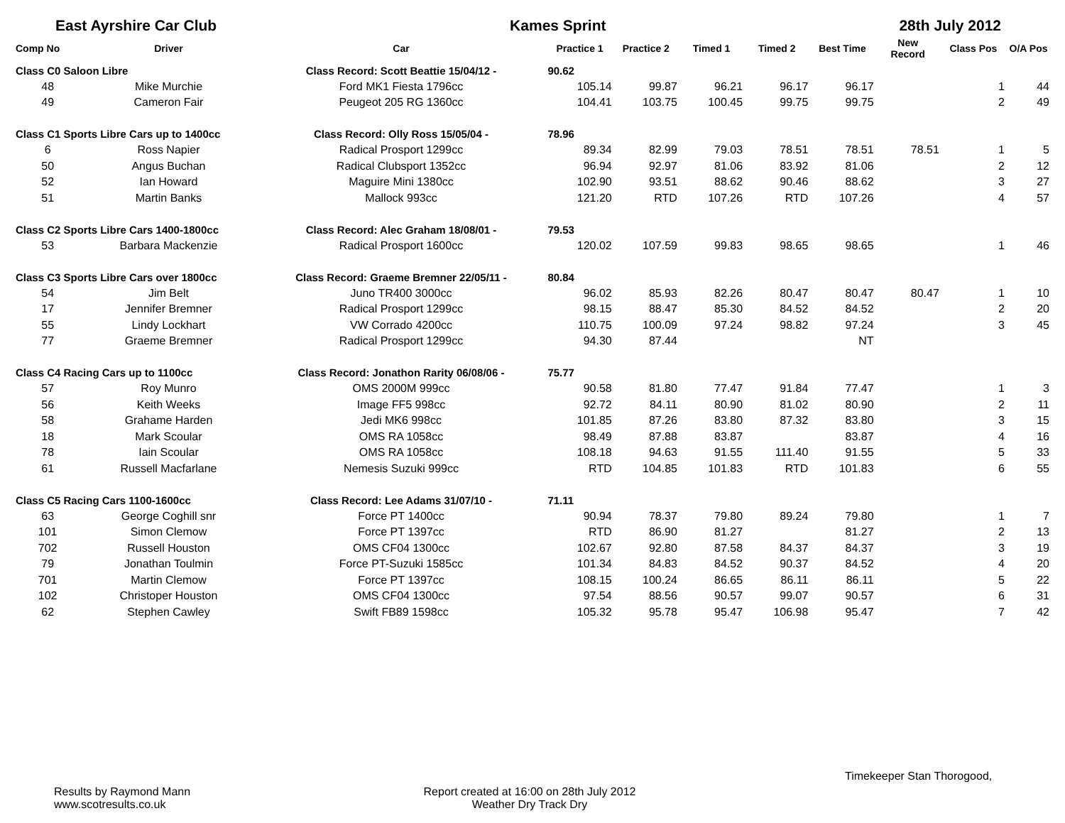East Ayrshire Car Club Kames Sprint 28th July 2012
| Comp No | Driver | Car | Practice 1 | Practice 2 | Timed 1 | Timed 2 | Best Time | New Record | Class Pos | O/A Pos |
| --- | --- | --- | --- | --- | --- | --- | --- | --- | --- | --- |
| Class C0 Saloon Libre | | Class Record: Scott Beattie 15/04/12 - | 90.62 | | | | | | | |
| 48 | Mike Murchie | Ford MK1 Fiesta 1796cc | 105.14 | 99.87 | 96.21 | 96.17 | 96.17 | | 1 | 44 |
| 49 | Cameron Fair | Peugeot 205 RG 1360cc | 104.41 | 103.75 | 100.45 | 99.75 | 99.75 | | 2 | 49 |
| Class C1 Sports Libre Cars up to 1400cc | | Class Record: Olly Ross 15/05/04 - | 78.96 | | | | | | | |
| 6 | Ross Napier | Radical Prosport 1299cc | 89.34 | 82.99 | 79.03 | 78.51 | 78.51 | 78.51 | 1 | 5 |
| 50 | Angus Buchan | Radical Clubsport 1352cc | 96.94 | 92.97 | 81.06 | 83.92 | 81.06 | | 2 | 12 |
| 52 | Ian Howard | Maguire Mini 1380cc | 102.90 | 93.51 | 88.62 | 90.46 | 88.62 | | 3 | 27 |
| 51 | Martin Banks | Mallock 993cc | 121.20 | RTD | 107.26 | RTD | 107.26 | | 4 | 57 |
| Class C2 Sports Libre Cars 1400-1800cc | | Class Record: Alec Graham 18/08/01 - | 79.53 | | | | | | | |
| 53 | Barbara Mackenzie | Radical Prosport 1600cc | 120.02 | 107.59 | 99.83 | 98.65 | 98.65 | | 1 | 46 |
| Class C3 Sports Libre Cars over 1800cc | | Class Record: Graeme Bremner 22/05/11 - | 80.84 | | | | | | | |
| 54 | Jim Belt | Juno TR400 3000cc | 96.02 | 85.93 | 82.26 | 80.47 | 80.47 | 80.47 | 1 | 10 |
| 17 | Jennifer Bremner | Radical Prosport 1299cc | 98.15 | 88.47 | 85.30 | 84.52 | 84.52 | | 2 | 20 |
| 55 | Lindy Lockhart | VW Corrado 4200cc | 110.75 | 100.09 | 97.24 | 98.82 | 97.24 | | 3 | 45 |
| 77 | Graeme Bremner | Radical Prosport 1299cc | 94.30 | 87.44 | | | NT | | | |
| Class C4 Racing Cars up to 1100cc | | Class Record: Jonathon Rarity 06/08/06 - | 75.77 | | | | | | | |
| 57 | Roy Munro | OMS 2000M 999cc | 90.58 | 81.80 | 77.47 | 91.84 | 77.47 | | 1 | 3 |
| 56 | Keith Weeks | Image FF5 998cc | 92.72 | 84.11 | 80.90 | 81.02 | 80.90 | | 2 | 11 |
| 58 | Grahame Harden | Jedi MK6 998cc | 101.85 | 87.26 | 83.80 | 87.32 | 83.80 | | 3 | 15 |
| 18 | Mark Scoular | OMS RA 1058cc | 98.49 | 87.88 | 83.87 | | 83.87 | | 4 | 16 |
| 78 | Iain Scoular | OMS RA 1058cc | 108.18 | 94.63 | 91.55 | 111.40 | 91.55 | | 5 | 33 |
| 61 | Russell Macfarlane | Nemesis Suzuki 999cc | RTD | 104.85 | 101.83 | RTD | 101.83 | | 6 | 55 |
| Class C5 Racing Cars 1100-1600cc | | Class Record: Lee Adams 31/07/10 - | 71.11 | | | | | | | |
| 63 | George Coghill snr | Force PT 1400cc | 90.94 | 78.37 | 79.80 | 89.24 | 79.80 | | 1 | 7 |
| 101 | Simon Clemow | Force PT 1397cc | RTD | 86.90 | 81.27 | | 81.27 | | 2 | 13 |
| 702 | Russell Houston | OMS CF04 1300cc | 102.67 | 92.80 | 87.58 | 84.37 | 84.37 | | 3 | 19 |
| 79 | Jonathan Toulmin | Force PT-Suzuki 1585cc | 101.34 | 84.83 | 84.52 | 90.37 | 84.52 | | 4 | 20 |
| 701 | Martin Clemow | Force PT 1397cc | 108.15 | 100.24 | 86.65 | 86.11 | 86.11 | | 5 | 22 |
| 102 | Christoper Houston | OMS CF04 1300cc | 97.54 | 88.56 | 90.57 | 99.07 | 90.57 | | 6 | 31 |
| 62 | Stephen Cawley | Swift FB89 1598cc | 105.32 | 95.78 | 95.47 | 106.98 | 95.47 | | 7 | 42 |
Timekeeper Stan Thorogood,
Results by Raymond Mann
www.scotresults.co.uk
Report created at 16:00 on 28th July 2012
Weather Dry Track Dry